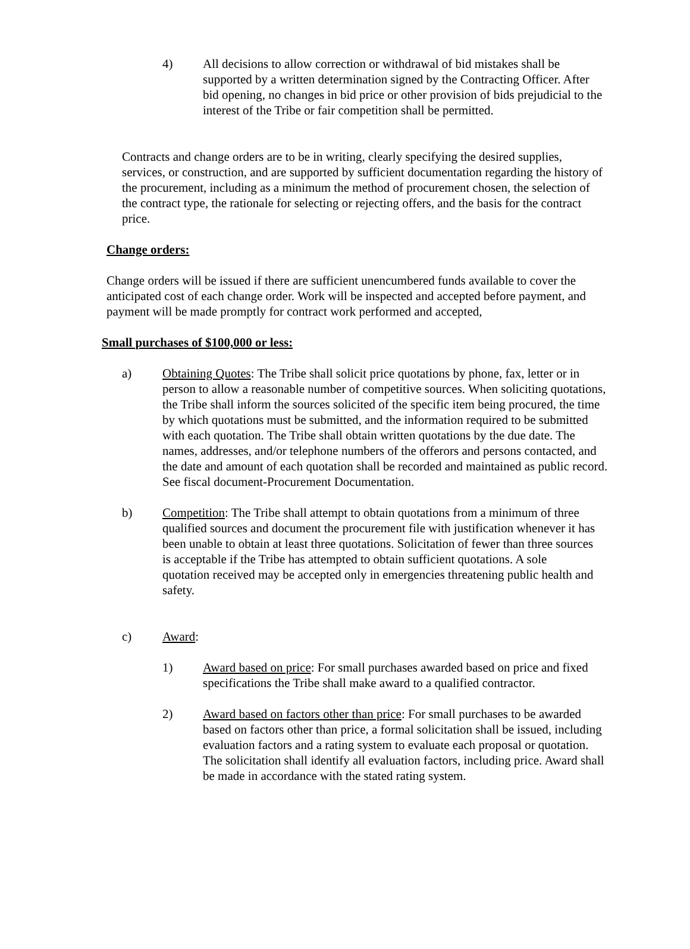4) All decisions to allow correction or withdrawal of bid mistakes shall be supported by a written determination signed by the Contracting Officer. After bid opening, no changes in bid price or other provision of bids prejudicial to the interest of the Tribe or fair competition shall be permitted.
Contracts and change orders are to be in writing, clearly specifying the desired supplies, services, or construction, and are supported by sufficient documentation regarding the history of the procurement, including as a minimum the method of procurement chosen, the selection of the contract type, the rationale for selecting or rejecting offers, and the basis for the contract price.
Change orders:
Change orders will be issued if there are sufficient unencumbered funds available to cover the anticipated cost of each change order. Work will be inspected and accepted before payment, and payment will be made promptly for contract work performed and accepted,
Small purchases of $100,000 or less:
a) Obtaining Quotes: The Tribe shall solicit price quotations by phone, fax, letter or in person to allow a reasonable number of competitive sources. When soliciting quotations, the Tribe shall inform the sources solicited of the specific item being procured, the time by which quotations must be submitted, and the information required to be submitted with each quotation. The Tribe shall obtain written quotations by the due date. The names, addresses, and/or telephone numbers of the offerors and persons contacted, and the date and amount of each quotation shall be recorded and maintained as public record. See fiscal document-Procurement Documentation.
b) Competition: The Tribe shall attempt to obtain quotations from a minimum of three qualified sources and document the procurement file with justification whenever it has been unable to obtain at least three quotations. Solicitation of fewer than three sources is acceptable if the Tribe has attempted to obtain sufficient quotations. A sole quotation received may be accepted only in emergencies threatening public health and safety.
c) Award:
1) Award based on price: For small purchases awarded based on price and fixed specifications the Tribe shall make award to a qualified contractor.
2) Award based on factors other than price: For small purchases to be awarded based on factors other than price, a formal solicitation shall be issued, including evaluation factors and a rating system to evaluate each proposal or quotation. The solicitation shall identify all evaluation factors, including price. Award shall be made in accordance with the stated rating system.